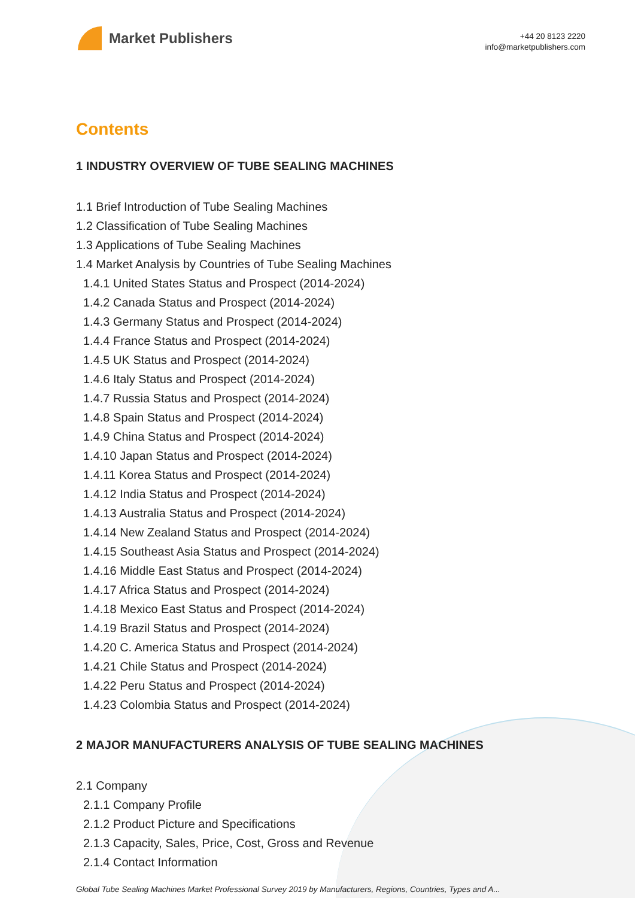Market Publishers
+44 20 8123 2220
info@marketpublishers.com
Contents
1 INDUSTRY OVERVIEW OF TUBE SEALING MACHINES
1.1 Brief Introduction of Tube Sealing Machines
1.2 Classification of Tube Sealing Machines
1.3 Applications of Tube Sealing Machines
1.4 Market Analysis by Countries of Tube Sealing Machines
1.4.1 United States Status and Prospect (2014-2024)
1.4.2 Canada Status and Prospect (2014-2024)
1.4.3 Germany Status and Prospect (2014-2024)
1.4.4 France Status and Prospect (2014-2024)
1.4.5 UK Status and Prospect (2014-2024)
1.4.6 Italy Status and Prospect (2014-2024)
1.4.7 Russia Status and Prospect (2014-2024)
1.4.8 Spain Status and Prospect (2014-2024)
1.4.9 China Status and Prospect (2014-2024)
1.4.10 Japan Status and Prospect (2014-2024)
1.4.11 Korea Status and Prospect (2014-2024)
1.4.12 India Status and Prospect (2014-2024)
1.4.13 Australia Status and Prospect (2014-2024)
1.4.14 New Zealand Status and Prospect (2014-2024)
1.4.15 Southeast Asia Status and Prospect (2014-2024)
1.4.16 Middle East Status and Prospect (2014-2024)
1.4.17 Africa Status and Prospect (2014-2024)
1.4.18 Mexico East Status and Prospect (2014-2024)
1.4.19 Brazil Status and Prospect (2014-2024)
1.4.20 C. America Status and Prospect (2014-2024)
1.4.21 Chile Status and Prospect (2014-2024)
1.4.22 Peru Status and Prospect (2014-2024)
1.4.23 Colombia Status and Prospect (2014-2024)
2 MAJOR MANUFACTURERS ANALYSIS OF TUBE SEALING MACHINES
2.1 Company
2.1.1 Company Profile
2.1.2 Product Picture and Specifications
2.1.3 Capacity, Sales, Price, Cost, Gross and Revenue
2.1.4 Contact Information
Global Tube Sealing Machines Market Professional Survey 2019 by Manufacturers, Regions, Countries, Types and A...